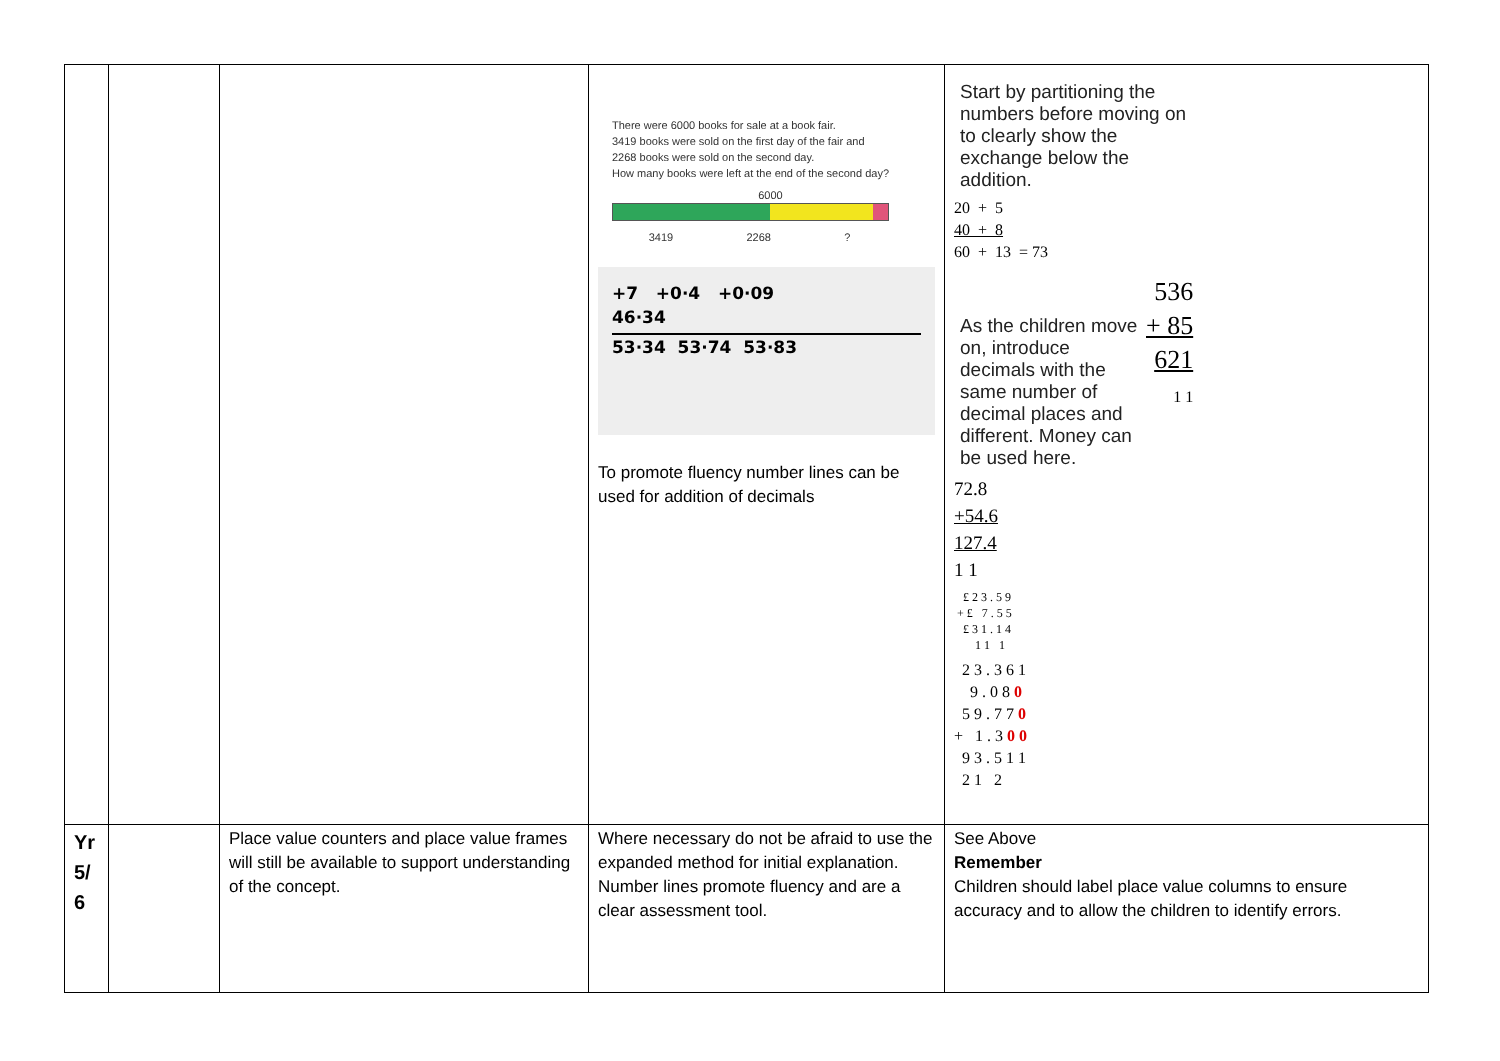| | | | There were 6000 books for sale at a book fair. 3419 books were sold on the first day of the fair and 2268 books were sold on the second day. How many books were left at the end of the second day? 6000 3419 2268 ? +7 +0·4 +0·09 46·34 53·34 53·74 53·83 To promote fluency number lines can be used for addition of decimals | Start by partitioning the numbers before moving on to clearly show the exchange below the addition. 20 + 5 40 + 8 60 + 13 = 73 As the children move on, introduce decimals with the same number of decimal places and different. Money can be used here. 536 + 85 621 1 1 72.8 +54.6 127.4 1 1 £ 2 3 . 5 9 + £ 7 . 5 5 £ 3 1 . 1 4 1 1 1 2 3 . 3 6 1 9 . 0 8 0 5 9 . 7 7 0 + 1 . 3 0 0 9 3 . 5 1 1 2 1 2 |
| Yr 5/ 6 | | Place value counters and place value frames will still be available to support understanding of the concept. | Where necessary do not be afraid to use the expanded method for initial explanation. Number lines promote fluency and are a clear assessment tool. | See Above Remember Children should label place value columns to ensure accuracy and to allow the children to identify errors. |